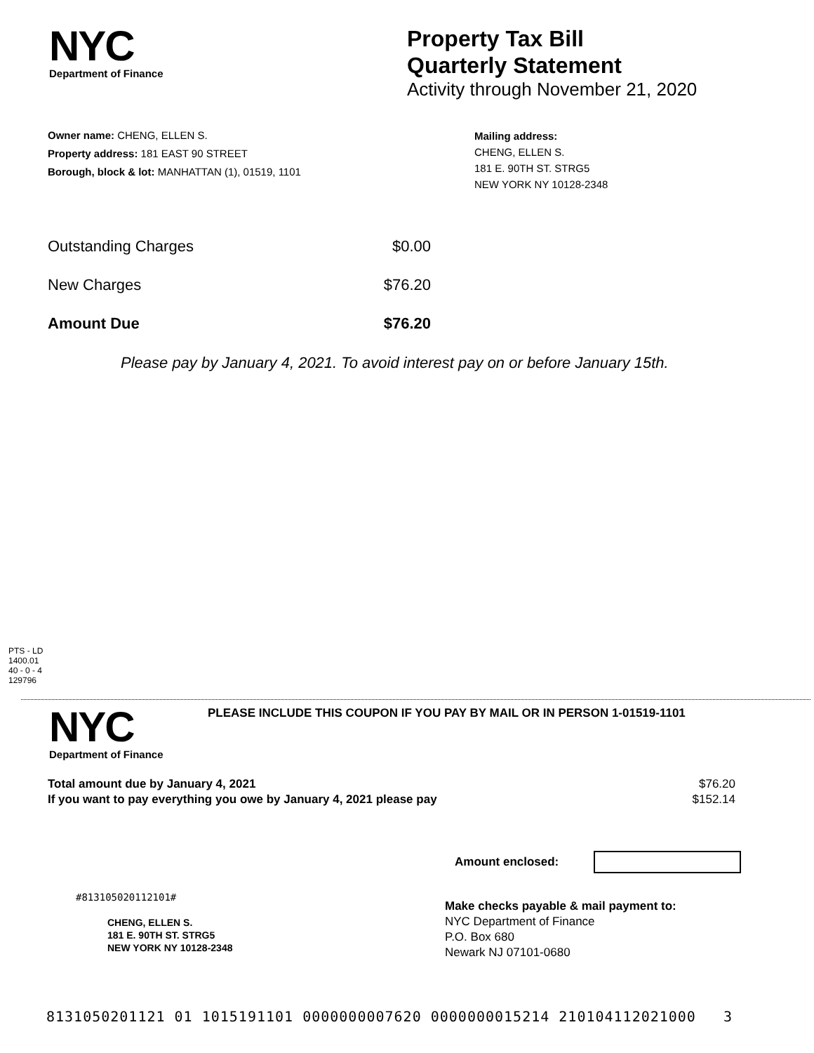NYC
Department of Finance
Property Tax Bill
Quarterly Statement
Activity through November 21, 2020
Owner name: CHENG, ELLEN S.
Property address: 181 EAST 90 STREET
Borough, block & lot: MANHATTAN (1), 01519, 1101
Mailing address:
CHENG, ELLEN S.
181 E. 90TH ST. STRG5
NEW YORK NY 10128-2348
Outstanding Charges $0.00
New Charges $76.20
Amount Due $76.20
Please pay by January 4, 2021. To avoid interest pay on or before January 15th.
PTS - LD
1400.01
40 - 0 - 4
129796
NYC
Department of Finance
PLEASE INCLUDE THIS COUPON IF YOU PAY BY MAIL OR IN PERSON 1-01519-1101
Total amount due by January 4, 2021 $76.20
If you want to pay everything you owe by January 4, 2021 please pay $152.14
Amount enclosed:
#813105020112101#
CHENG, ELLEN S.
181 E. 90TH ST. STRG5
NEW YORK NY 10128-2348
Make checks payable & mail payment to:
NYC Department of Finance
P.O. Box 680
Newark NJ 07101-0680
8131050201121 01 1015191101 0000000007620 0000000015214 210104112021000 3